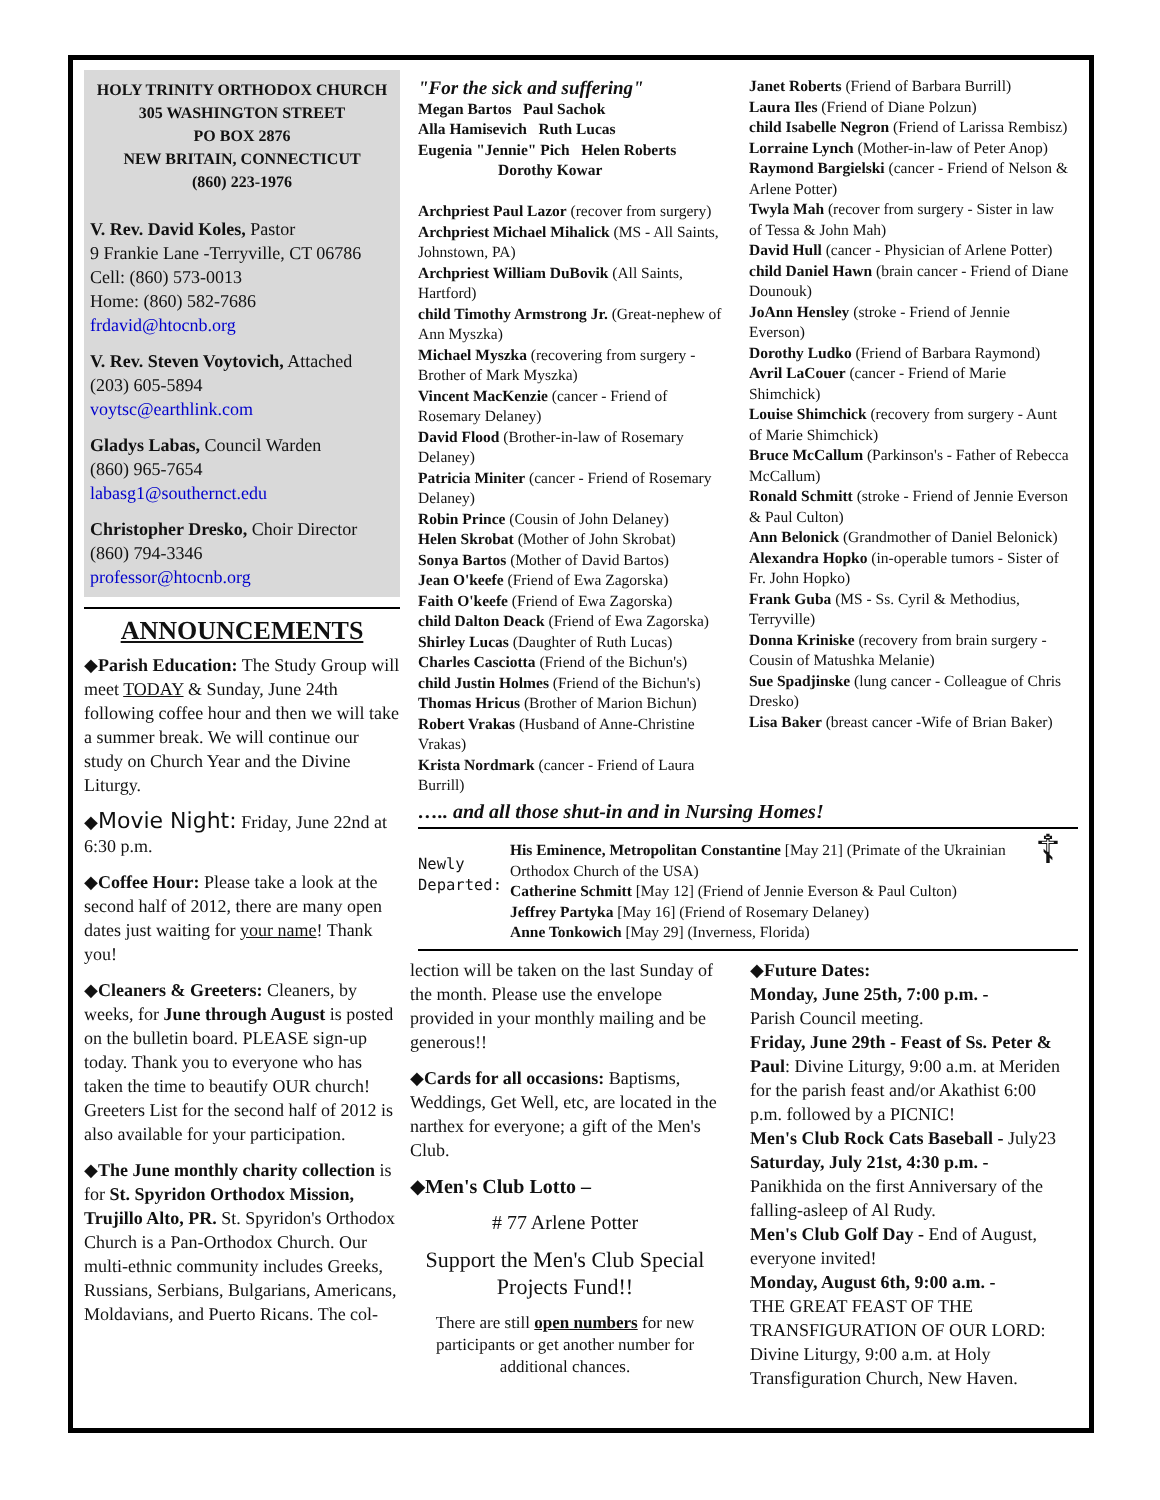HOLY TRINITY ORTHODOX CHURCH
305 WASHINGTON STREET
PO BOX 2876
NEW BRITAIN, CONNECTICUT
(860) 223-1976
V. Rev. David Koles, Pastor
9 Frankie Lane -Terryville, CT 06786
Cell: (860) 573-0013
Home: (860) 582-7686
frdavid@htocnb.org
V. Rev. Steven Voytovich, Attached
(203) 605-5894
voytsc@earthlink.com
Gladys Labas, Council Warden
(860) 965-7654
labasg1@southernct.edu
Christopher Dresko, Choir Director
(860) 794-3346
professor@htocnb.org
ANNOUNCEMENTS
◆Parish Education: The Study Group will meet TODAY & Sunday, June 24th following coffee hour and then we will take a summer break. We will continue our study on Church Year and the Divine Liturgy.
◆Movie Night: Friday, June 22nd at 6:30 p.m.
◆Coffee Hour: Please take a look at the second half of 2012, there are many open dates just waiting for your name! Thank you!
◆Cleaners & Greeters: Cleaners, by weeks, for June through August is posted on the bulletin board. PLEASE sign-up today. Thank you to everyone who has taken the time to beautify OUR church! Greeters List for the second half of 2012 is also available for your participation.
◆The June monthly charity collection is for St. Spyridon Orthodox Mission, Trujillo Alto, PR. St. Spyridon's Orthodox Church is a Pan-Orthodox Church. Our multi-ethnic community includes Greeks, Russians, Serbians, Bulgarians, Americans, Moldavians, and Puerto Ricans. The col-
"For the sick and suffering"
Megan Bartos Paul Sachok
Alla Hamisevich Ruth Lucas
Eugenia "Jennie" Pich Helen Roberts
Dorothy Kowar
Archpriest Paul Lazor (recover from surgery)
Archpriest Michael Mihalick (MS - All Saints, Johnstown, PA)
Archpriest William DuBovik (All Saints, Hartford)
child Timothy Armstrong Jr. (Great-nephew of Ann Myszka)
Michael Myszka (recovering from surgery - Brother of Mark Myszka)
Vincent MacKenzie (cancer - Friend of Rosemary Delaney)
David Flood (Brother-in-law of Rosemary Delaney)
Patricia Miniter (cancer - Friend of Rosemary Delaney)
Robin Prince (Cousin of John Delaney)
Helen Skrobat (Mother of John Skrobat)
Sonya Bartos (Mother of David Bartos)
Jean O'keefe (Friend of Ewa Zagorska)
Faith O'keefe (Friend of Ewa Zagorska)
child Dalton Deack (Friend of Ewa Zagorska)
Shirley Lucas (Daughter of Ruth Lucas)
Charles Casciotta (Friend of the Bichun's)
child Justin Holmes (Friend of the Bichun's)
Thomas Hricus (Brother of Marion Bichun)
Robert Vrakas (Husband of Anne-Christine Vrakas)
Krista Nordmark (cancer - Friend of Laura Burrill)
Janet Roberts (Friend of Barbara Burrill)
Laura Iles (Friend of Diane Polzun)
child Isabelle Negron (Friend of Larissa Rembisz)
Lorraine Lynch (Mother-in-law of Peter Anop)
Raymond Bargielski (cancer - Friend of Nelson & Arlene Potter)
Twyla Mah (recover from surgery - Sister in law of Tessa & John Mah)
David Hull (cancer - Physician of Arlene Potter)
child Daniel Hawn (brain cancer - Friend of Diane Dounouk)
JoAnn Hensley (stroke - Friend of Jennie Everson)
Dorothy Ludko (Friend of Barbara Raymond)
Avril LaCouer (cancer - Friend of Marie Shimchick)
Louise Shimchick (recovery from surgery - Aunt of Marie Shimchick)
Bruce McCallum (Parkinson's - Father of Rebecca McCallum)
Ronald Schmitt (stroke - Friend of Jennie Everson & Paul Culton)
Ann Belonick (Grandmother of Daniel Belonick)
Alexandra Hopko (in-operable tumors - Sister of Fr. John Hopko)
Frank Guba (MS - Ss. Cyril & Methodius, Terryville)
Donna Kriniske (recovery from brain surgery - Cousin of Matushka Melanie)
Sue Spadjinske (lung cancer - Colleague of Chris Dresko)
Lisa Baker (breast cancer -Wife of Brian Baker)
….. and all those shut-in and in Nursing Homes!
Newly Departed:
His Eminence, Metropolitan Constantine [May 21] (Primate of the Ukrainian Orthodox Church of the USA)
Catherine Schmitt [May 12] (Friend of Jennie Everson & Paul Culton)
Jeffrey Partyka [May 16] (Friend of Rosemary Delaney)
Anne Tonkowich [May 29] (Inverness, Florida)
☦
lection will be taken on the last Sunday of the month. Please use the envelope provided in your monthly mailing and be generous!!
◆Cards for all occasions: Baptisms, Weddings, Get Well, etc, are located in the narthex for everyone; a gift of the Men's Club.
◆Men's Club Lotto –
# 77 Arlene Potter
Support the Men's Club Special Projects Fund!!
There are still open numbers for new participants or get another number for additional chances.
◆Future Dates:
Monday, June 25th, 7:00 p.m. -
Parish Council meeting.
Friday, June 29th - Feast of Ss. Peter & Paul: Divine Liturgy, 9:00 a.m. at Meriden for the parish feast and/or Akathist 6:00 p.m. followed by a PICNIC!
Men's Club Rock Cats Baseball - July23
Saturday, July 21st, 4:30 p.m. -
Panikhida on the first Anniversary of the falling-asleep of Al Rudy.
Men's Club Golf Day - End of August, everyone invited!
Monday, August 6th, 9:00 a.m. -
THE GREAT FEAST OF THE TRANSFIGURATION OF OUR LORD: Divine Liturgy, 9:00 a.m. at Holy Transfiguration Church, New Haven.